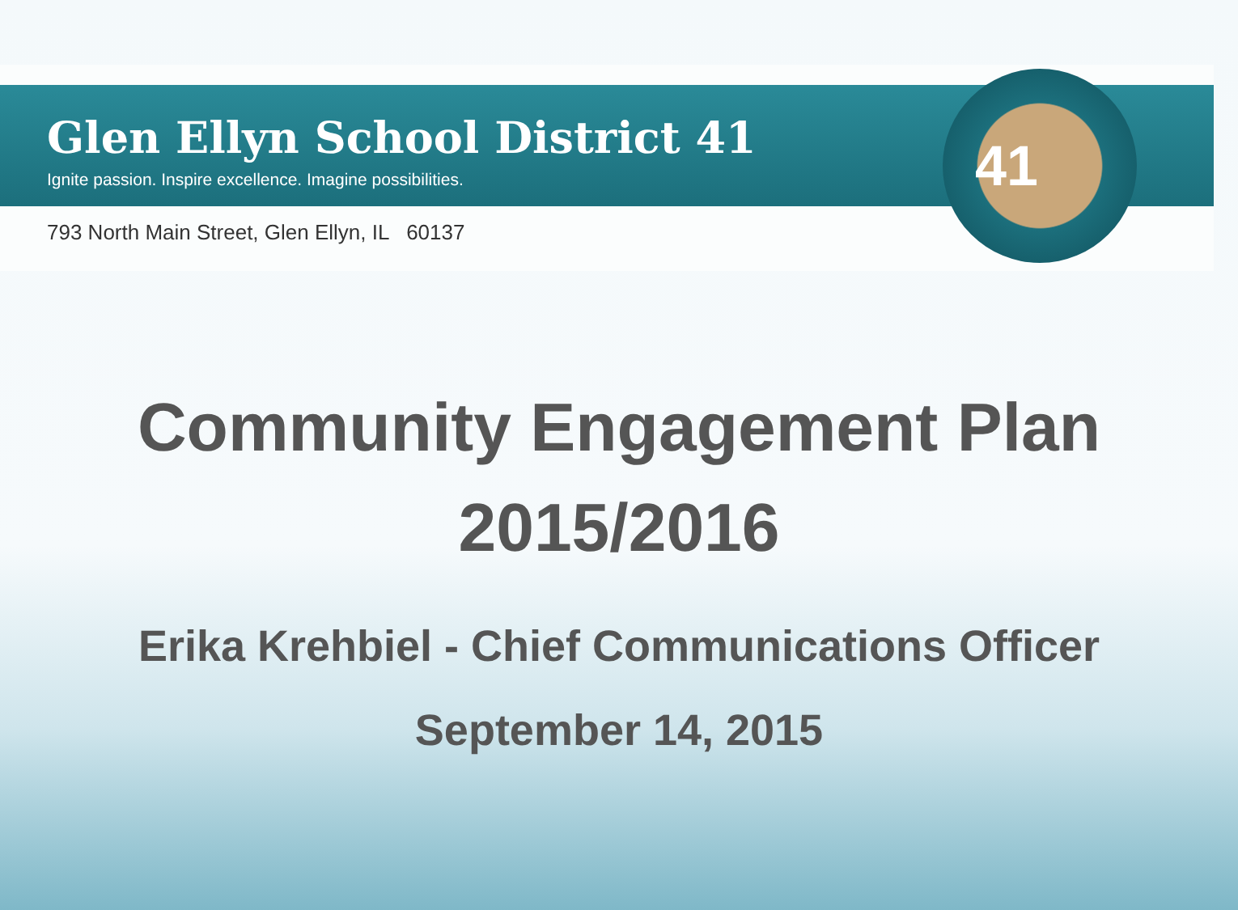41
Glen Ellyn School District 41
Ignite passion. Inspire excellence. Imagine possibilities.
793 North Main Street, Glen Ellyn, IL 60137
Community Engagement Plan
2015/2016
Erika Krehbiel - Chief Communications Officer
September 14, 2015